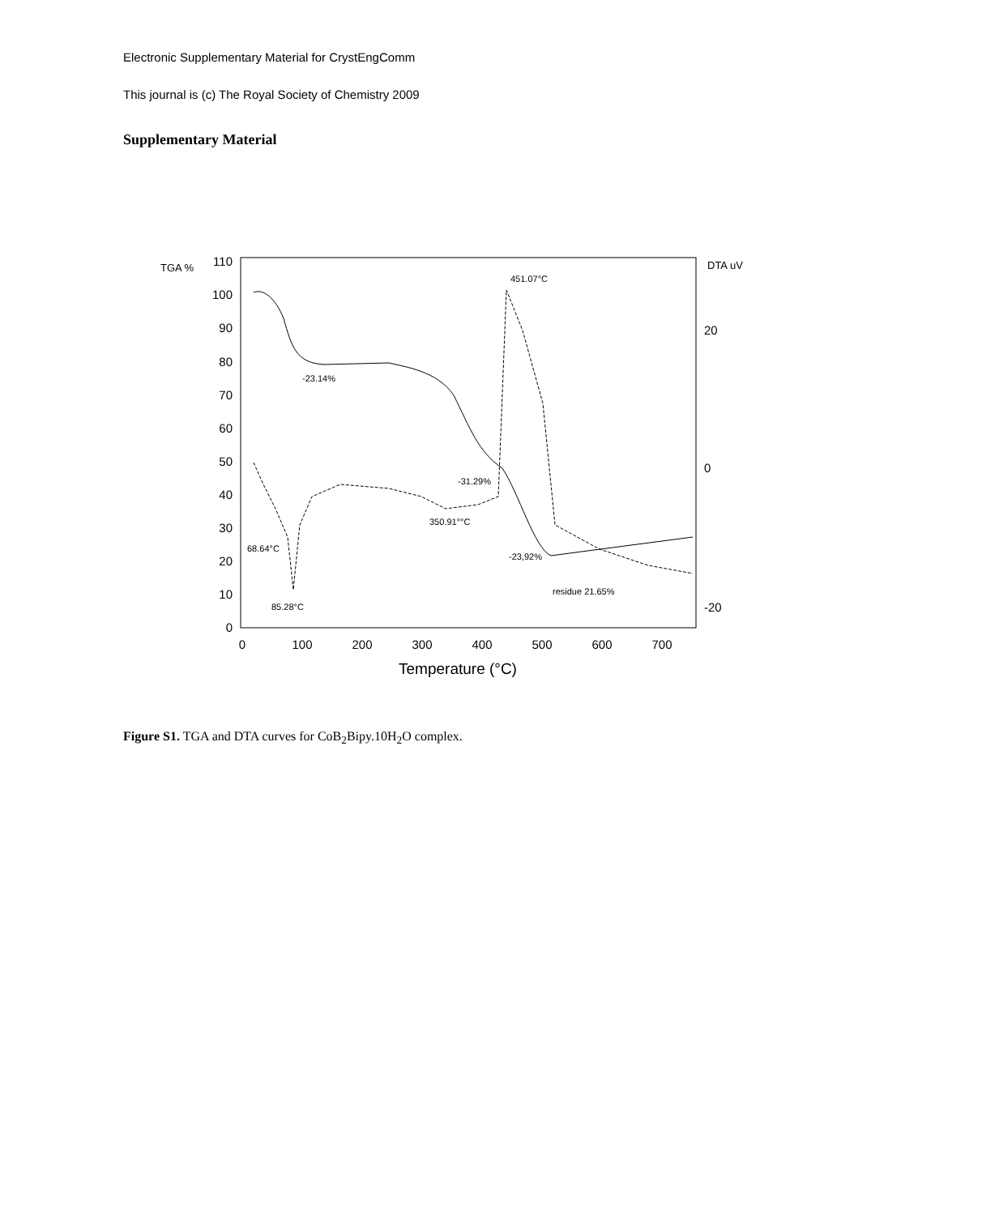Electronic Supplementary Material for CrystEngComm
This journal is (c) The Royal Society of Chemistry 2009
Supplementary Material
110
100
90
80
70
60
50
40
30
20
10
0
0
100
200
300
400
500
600
700
Temperature (°C)
TGA %
DTA uV
20
0
-20
451.07°C
-23.14%
-31.29%
350.91°°C
68.64°C
-23,92%
residue 21.65%
85.28°C
Figure S1. TGA and DTA curves for CoB<sub>2</sub>Bipy.10H<sub>2</sub>O complex.